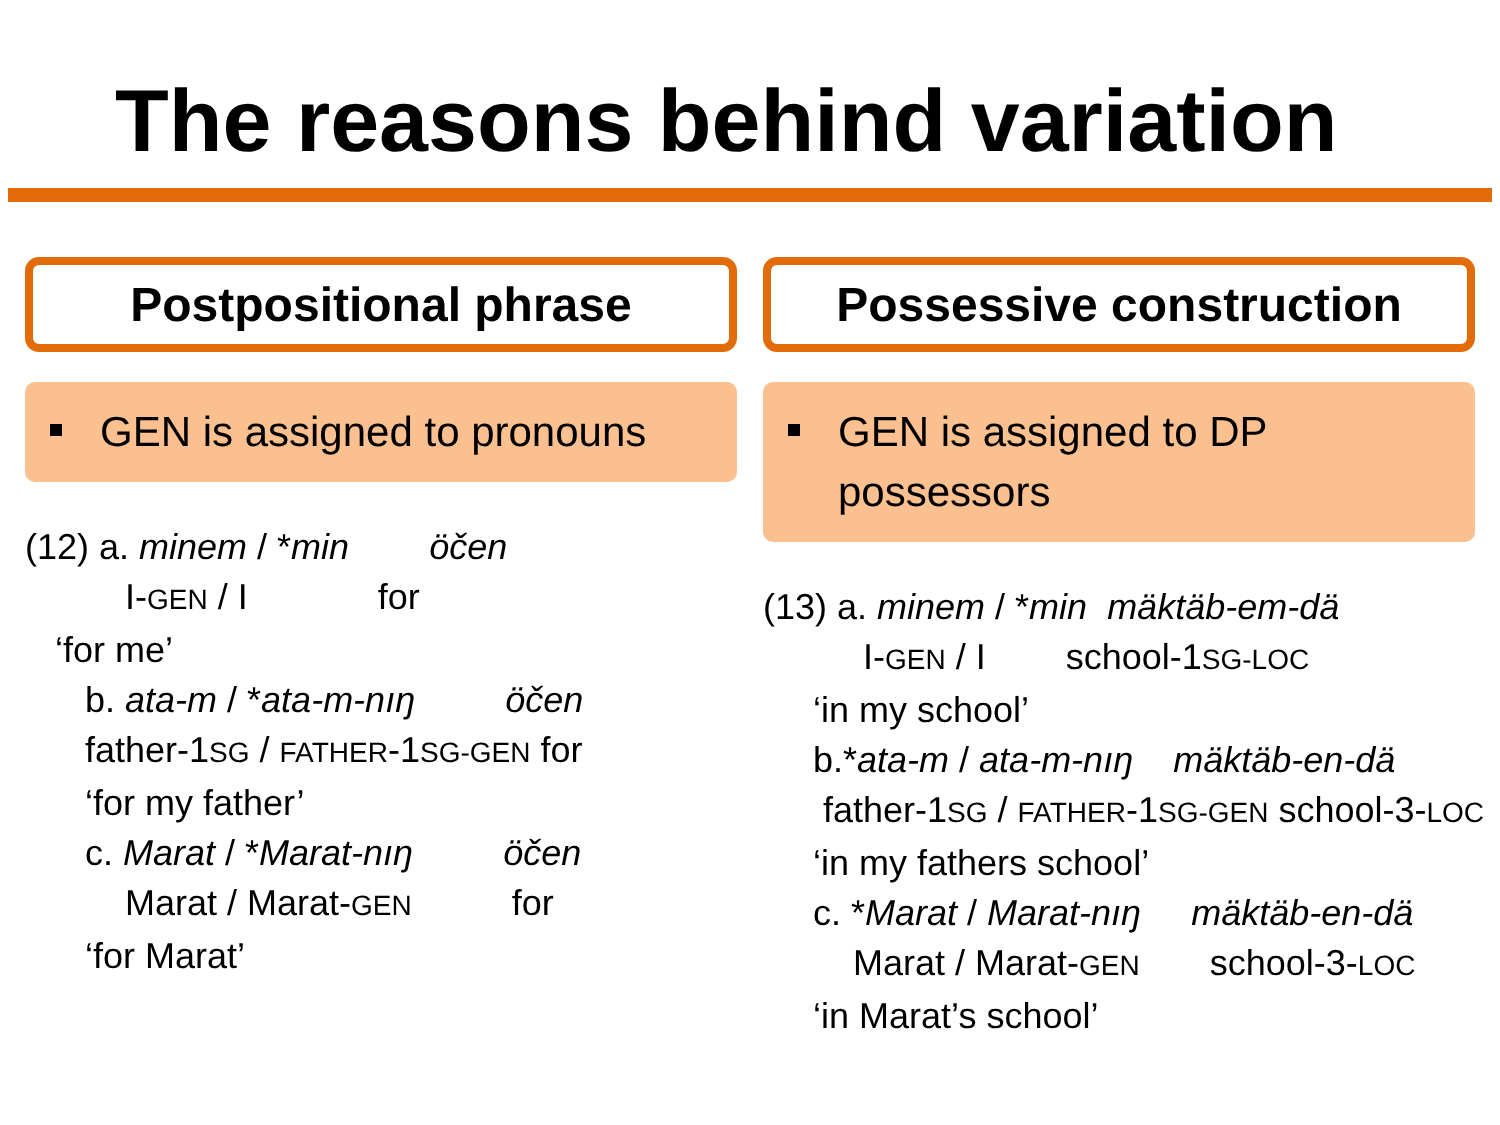The reasons behind variation
Postpositional phrase
GEN is assigned to pronouns
(12) a. minem / *min öčen I-GEN / I for ‘for me’ b. ata-m / *ata-m-nıŋ öčen father-1SG / FATHER-1SG-GEN for ‘for my father’ c. Marat / *Marat-nıŋ öčen Marat / Marat-GEN for ‘for Marat’
Possessive construction
GEN is assigned to DP possessors
(13) a. minem / *min mäktäb-em-dä I-GEN / I school-1SG-LOC ‘in my school’ b.*ata-m / ata-m-nıŋ mäktäb-en-dä father-1SG / FATHER-1SG-GEN school-3-LOC ‘in my fathers school’ c. *Marat / Marat-nıŋ mäktäb-en-dä Marat / Marat-GEN school-3-LOC ‘in Marat’s school’